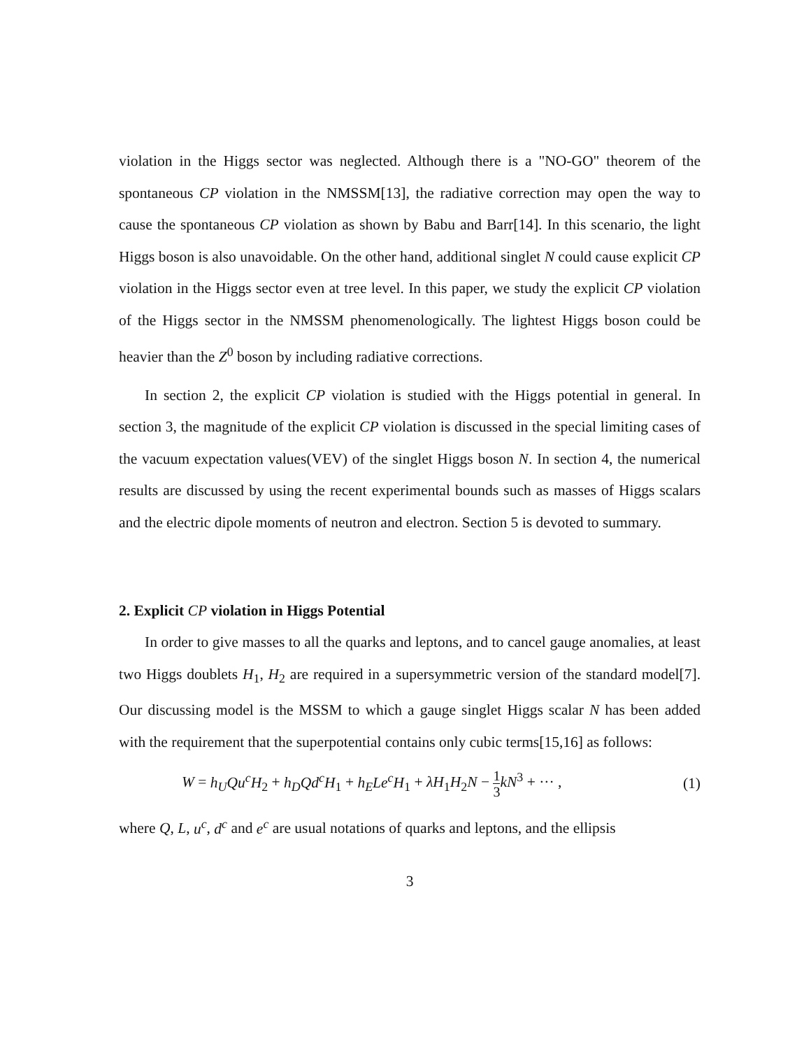violation in the Higgs sector was neglected. Although there is a "NO-GO" theorem of the spontaneous CP violation in the NMSSM[13], the radiative correction may open the way to cause the spontaneous CP violation as shown by Babu and Barr[14]. In this scenario, the light Higgs boson is also unavoidable. On the other hand, additional singlet N could cause explicit CP violation in the Higgs sector even at tree level. In this paper, we study the explicit CP violation of the Higgs sector in the NMSSM phenomenologically. The lightest Higgs boson could be heavier than the Z<sup>0</sup> boson by including radiative corrections.
In section 2, the explicit CP violation is studied with the Higgs potential in general. In section 3, the magnitude of the explicit CP violation is discussed in the special limiting cases of the vacuum expectation values(VEV) of the singlet Higgs boson N. In section 4, the numerical results are discussed by using the recent experimental bounds such as masses of Higgs scalars and the electric dipole moments of neutron and electron. Section 5 is devoted to summary.
2. Explicit CP violation in Higgs Potential
In order to give masses to all the quarks and leptons, and to cancel gauge anomalies, at least two Higgs doublets H<sub>1</sub>, H<sub>2</sub> are required in a supersymmetric version of the standard model[7]. Our discussing model is the MSSM to which a gauge singlet Higgs scalar N has been added with the requirement that the superpotential contains only cubic terms[15,16] as follows:
W = h<sub>U</sub>Qu<sup>c</sup>H<sub>2</sub> + h<sub>D</sub>Qd<sup>c</sup>H<sub>1</sub> + h<sub>E</sub>Le<sup>c</sup>H<sub>1</sub> + λH<sub>1</sub>H<sub>2</sub>N − 1 3 kN<sup>3</sup> + ··· , (1)
where Q, L, u<sup>c</sup>, d<sup>c</sup> and e<sup>c</sup> are usual notations of quarks and leptons, and the ellipsis
3